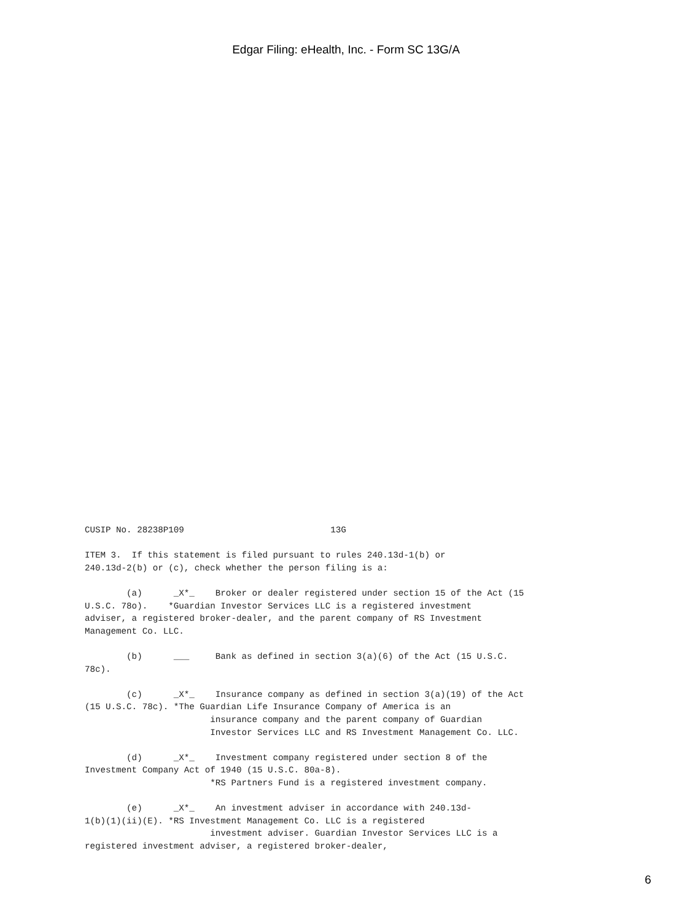Edgar Filing: eHealth, Inc. - Form SC 13G/A
CUSIP No. 28238P109                            13G

ITEM 3.  If this statement is filed pursuant to rules 240.13d-1(b) or
240.13d-2(b) or (c), check whether the person filing is a:

        (a)      _X*_    Broker or dealer registered under section 15 of the Act (15
U.S.C. 78o).    *Guardian Investor Services LLC is a registered investment
adviser, a registered broker-dealer, and the parent company of RS Investment
Management Co. LLC.

        (b)      ___     Bank as defined in section 3(a)(6) of the Act (15 U.S.C.
78c).

        (c)      _X*_    Insurance company as defined in section 3(a)(19) of the Act
(15 U.S.C. 78c). *The Guardian Life Insurance Company of America is an
                        insurance company and the parent company of Guardian
                        Investor Services LLC and RS Investment Management Co. LLC.

        (d)      _X*_    Investment company registered under section 8 of the
Investment Company Act of 1940 (15 U.S.C. 80a-8).
                        *RS Partners Fund is a registered investment company.

        (e)      _X*_    An investment adviser in accordance with 240.13d-
1(b)(1)(ii)(E). *RS Investment Management Co. LLC is a registered
                        investment adviser. Guardian Investor Services LLC is a
registered investment adviser, a registered broker-dealer,
6